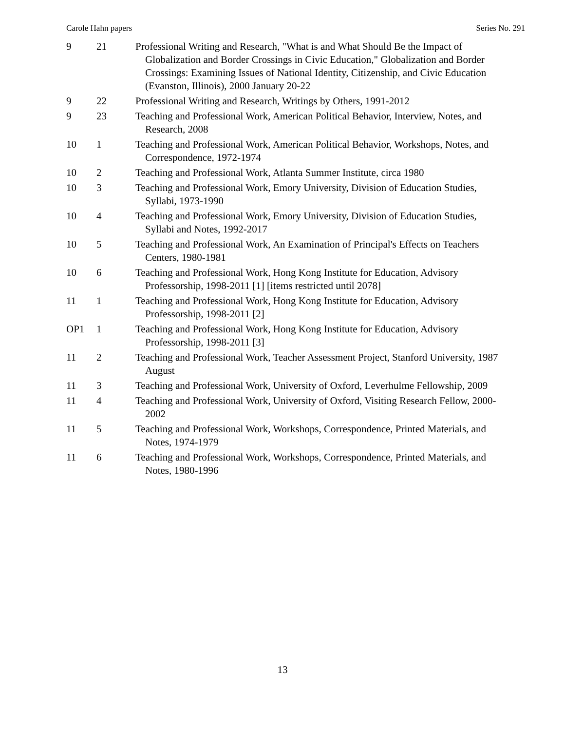Carole Hahn papers Series No. 291
| 9 | 21 | Professional Writing and Research, "What is and What Should Be the Impact of Globalization and Border Crossings in Civic Education," Globalization and Border Crossings: Examining Issues of National Identity, Citizenship, and Civic Education (Evanston, Illinois), 2000 January 20-22 |
| 9 | 22 | Professional Writing and Research, Writings by Others, 1991-2012 |
| 9 | 23 | Teaching and Professional Work, American Political Behavior, Interview, Notes, and Research, 2008 |
| 10 | 1 | Teaching and Professional Work, American Political Behavior, Workshops, Notes, and Correspondence, 1972-1974 |
| 10 | 2 | Teaching and Professional Work, Atlanta Summer Institute, circa 1980 |
| 10 | 3 | Teaching and Professional Work, Emory University, Division of Education Studies, Syllabi, 1973-1990 |
| 10 | 4 | Teaching and Professional Work, Emory University, Division of Education Studies, Syllabi and Notes, 1992-2017 |
| 10 | 5 | Teaching and Professional Work, An Examination of Principal's Effects on Teachers Centers, 1980-1981 |
| 10 | 6 | Teaching and Professional Work, Hong Kong Institute for Education, Advisory Professorship, 1998-2011 [1] [items restricted until 2078] |
| 11 | 1 | Teaching and Professional Work, Hong Kong Institute for Education, Advisory Professorship, 1998-2011 [2] |
| OP1 | 1 | Teaching and Professional Work, Hong Kong Institute for Education, Advisory Professorship, 1998-2011 [3] |
| 11 | 2 | Teaching and Professional Work, Teacher Assessment Project, Stanford University, 1987 August |
| 11 | 3 | Teaching and Professional Work, University of Oxford, Leverhulme Fellowship, 2009 |
| 11 | 4 | Teaching and Professional Work, University of Oxford, Visiting Research Fellow, 2000-2002 |
| 11 | 5 | Teaching and Professional Work, Workshops, Correspondence, Printed Materials, and Notes, 1974-1979 |
| 11 | 6 | Teaching and Professional Work, Workshops, Correspondence, Printed Materials, and Notes, 1980-1996 |
13